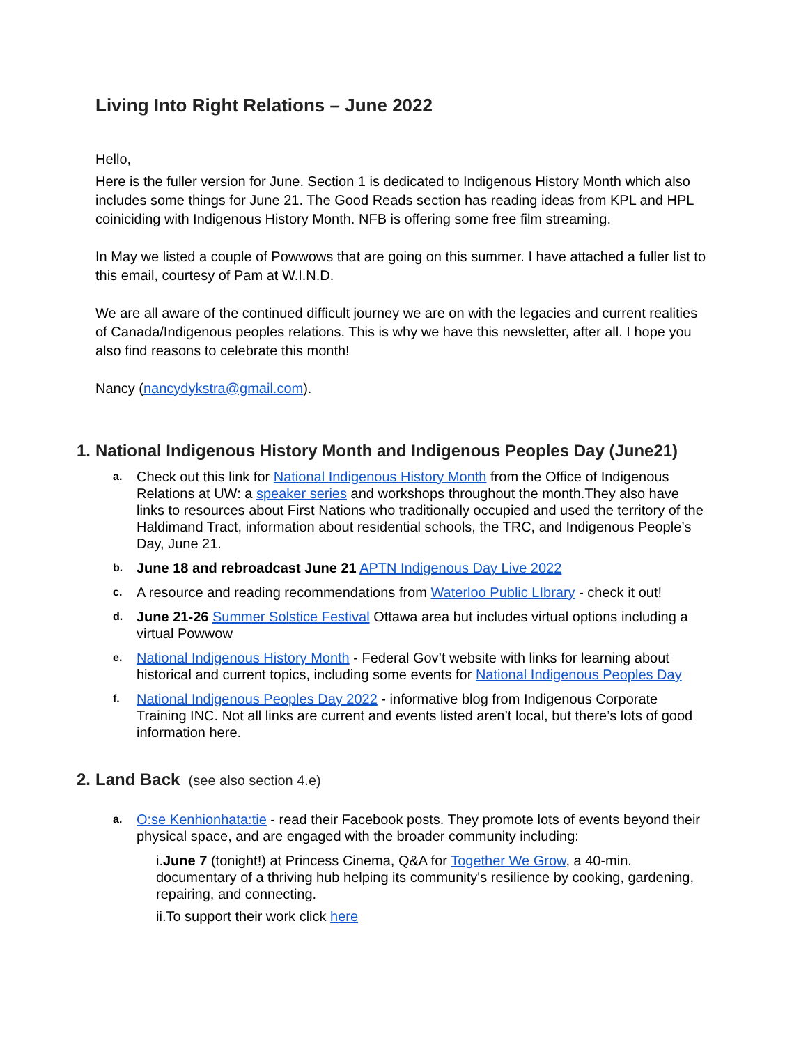Living Into Right Relations – June 2022
Hello,
Here is the fuller version for June. Section 1 is dedicated to Indigenous History Month which also includes some things for June 21. The Good Reads section has reading ideas from KPL and HPL coiniciding with Indigenous History Month. NFB is offering some free film streaming.
In May we listed a couple of Powwows that are going on this summer. I have attached a fuller list to this email, courtesy of Pam at W.I.N.D.
We are all aware of the continued difficult journey we are on with the legacies and current realities of Canada/Indigenous peoples relations. This is why we have this newsletter, after all. I hope you also find reasons to celebrate this month!
Nancy (nancydykstra@gmail.com).
1. National Indigenous History Month and Indigenous Peoples Day (June21)
a.
Check out this link for National Indigenous History Month from the Office of Indigenous Relations at UW: a speaker series and workshops throughout the month.They also have links to resources about First Nations who traditionally occupied and used the territory of the Haldimand Tract, information about residential schools, the TRC, and Indigenous People’s Day, June 21.
b.
June 18 and rebroadcast June 21 APTN Indigenous Day Live 2022
c.
A resource and reading recommendations from Waterloo Public LIbrary - check it out!
d.
June 21-26 Summer Solstice Festival Ottawa area but includes virtual options including a virtual Powwow
e.
National Indigenous History Month - Federal Gov’t website with links for learning about historical and current topics, including some events for National Indigenous Peoples Day
f.
National Indigenous Peoples Day 2022 - informative blog from Indigenous Corporate Training INC. Not all links are current and events listed aren’t local, but there’s lots of good information here.
2. Land Back (see also section 4.e)
a.
O:se Kenhionhata:tie - read their Facebook posts. They promote lots of events beyond their physical space, and are engaged with the broader community including:
i.June 7 (tonight!) at Princess Cinema, Q&A for Together We Grow, a 40-min. documentary of a thriving hub helping its community's resilience by cooking, gardening, repairing, and connecting.
ii.To support their work click here